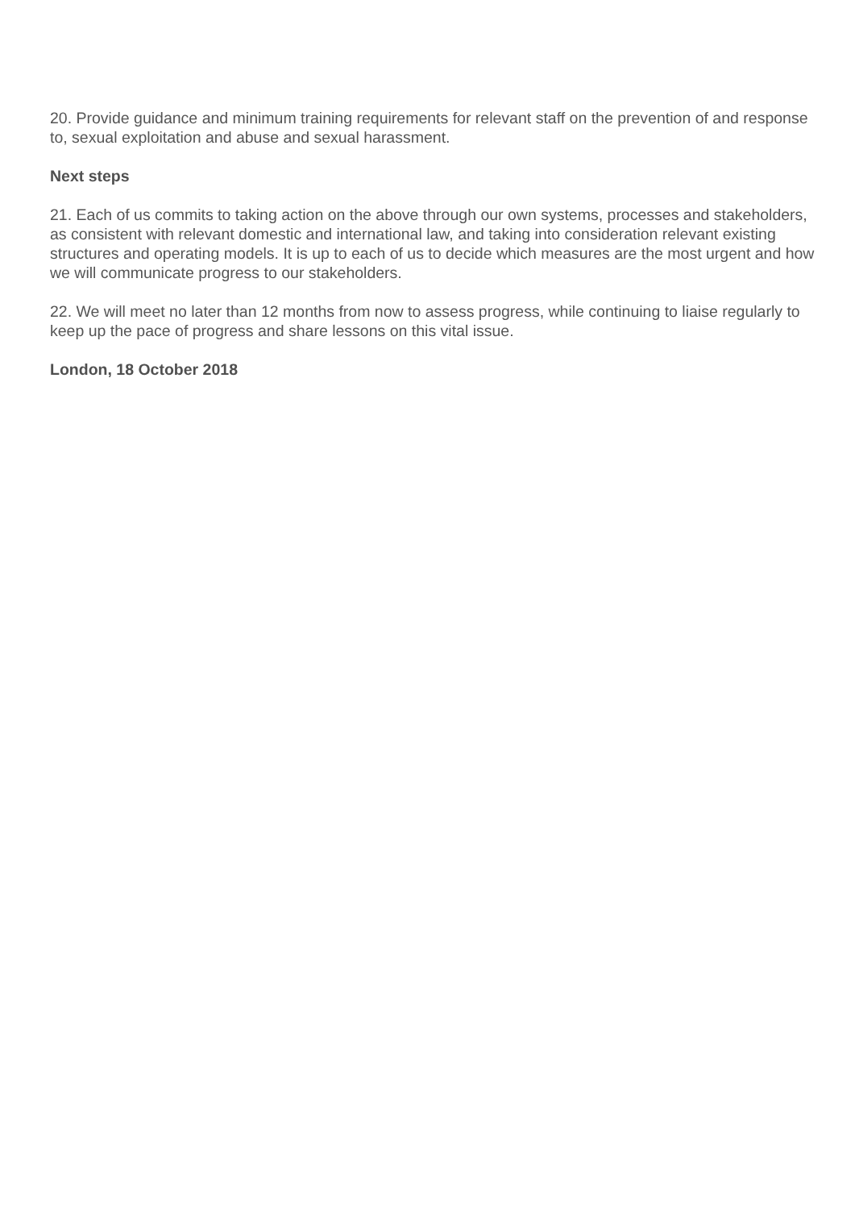20. Provide guidance and minimum training requirements for relevant staff on the prevention of and response to, sexual exploitation and abuse and sexual harassment.
Next steps
21. Each of us commits to taking action on the above through our own systems, processes and stakeholders, as consistent with relevant domestic and international law, and taking into consideration relevant existing structures and operating models. It is up to each of us to decide which measures are the most urgent and how we will communicate progress to our stakeholders.
22. We will meet no later than 12 months from now to assess progress, while continuing to liaise regularly to keep up the pace of progress and share lessons on this vital issue.
London, 18 October 2018